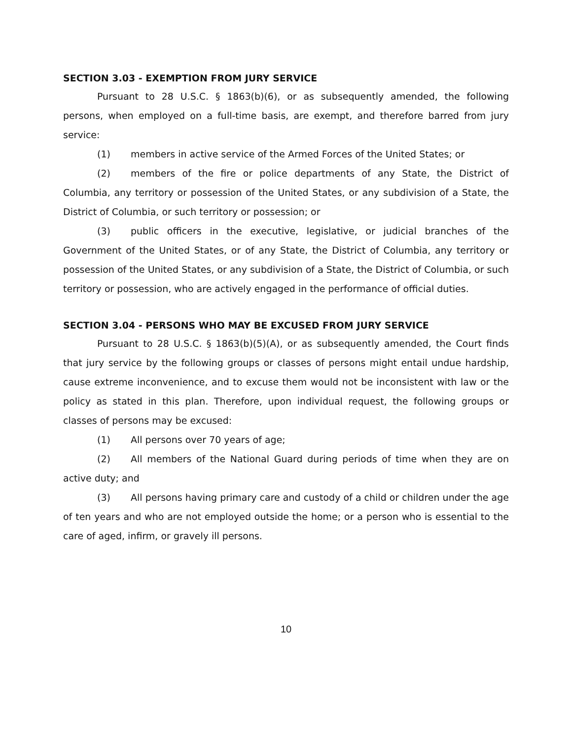SECTION 3.03 - EXEMPTION FROM JURY SERVICE
Pursuant to 28 U.S.C. § 1863(b)(6), or as subsequently amended, the following persons, when employed on a full-time basis, are exempt, and therefore barred from jury service:
(1) members in active service of the Armed Forces of the United States; or
(2) members of the fire or police departments of any State, the District of Columbia, any territory or possession of the United States, or any subdivision of a State, the District of Columbia, or such territory or possession; or
(3) public officers in the executive, legislative, or judicial branches of the Government of the United States, or of any State, the District of Columbia, any territory or possession of the United States, or any subdivision of a State, the District of Columbia, or such territory or possession, who are actively engaged in the performance of official duties.
SECTION 3.04 - PERSONS WHO MAY BE EXCUSED FROM JURY SERVICE
Pursuant to 28 U.S.C. § 1863(b)(5)(A), or as subsequently amended, the Court finds that jury service by the following groups or classes of persons might entail undue hardship, cause extreme inconvenience, and to excuse them would not be inconsistent with law or the policy as stated in this plan. Therefore, upon individual request, the following groups or classes of persons may be excused:
(1) All persons over 70 years of age;
(2) All members of the National Guard during periods of time when they are on active duty; and
(3) All persons having primary care and custody of a child or children under the age of ten years and who are not employed outside the home; or a person who is essential to the care of aged, infirm, or gravely ill persons.
10